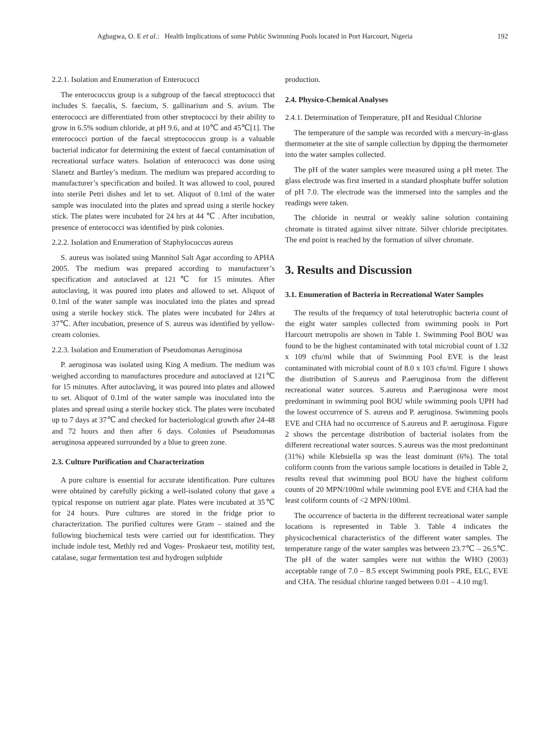Agbagwa, O. E et al.: Health Implications of some Public Swimming Pools located in Port Harcourt, Nigeria 192
2.2.1. Isolation and Enumeration of Enterococci
The enterococcus group is a subgroup of the faecal streptococci that includes S. faecalis, S. faecium, S. gallinarium and S. avium. The enterococci are differentiated from other streptococci by their ability to grow in 6.5% sodium chloride, at pH 9.6, and at 10℃ and 45℃[1]. The enterococci portion of the faecal streptococcus group is a valuable bacterial indicator for determining the extent of faecal contamination of recreational surface waters. Isolation of enterococci was done using Slanetz and Bartley’s medium. The medium was prepared according to manufacturer’s specification and boiled. It was allowed to cool, poured into sterile Petri dishes and let to set. Aliquot of 0.1ml of the water sample was inoculated into the plates and spread using a sterile hockey stick. The plates were incubated for 24 hrs at 44 ℃ . After incubation, presence of enterococci was identified by pink colonies.
2.2.2. Isolation and Enumeration of Staphylococcus aureus
S. aureus was isolated using Mannitol Salt Agar according to APHA 2005. The medium was prepared according to manufacturer’s specification and autoclaved at 121℃ for 15 minutes. After autoclaving, it was poured into plates and allowed to set. Aliquot of 0.1ml of the water sample was inoculated into the plates and spread using a sterile hockey stick. The plates were incubated for 24hrs at 37℃. After incubation, presence of S. aureus was identified by yellow-cream colonies.
2.2.3. Isolation and Enumeration of Pseudomonas Aeruginosa
P. aeruginosa was isolated using King A medium. The medium was weighed according to manufactures procedure and autoclaved at 121℃ for 15 minutes. After autoclaving, it was poured into plates and allowed to set. Aliquot of 0.1ml of the water sample was inoculated into the plates and spread using a sterile hockey stick. The plates were incubated up to 7 days at 37℃ and checked for bacteriological growth after 24-48 and 72 hours and then after 6 days. Colonies of Pseudomonas aeruginosa appeared surrounded by a blue to green zone.
2.3. Culture Purification and Characterization
A pure culture is essential for accurate identification. Pure cultures were obtained by carefully picking a well-isolated colony that gave a typical response on nutrient agar plate. Plates were incubated at 35℃ for 24 hours. Pure cultures are stored in the fridge prior to characterization. The purified cultures were Gram – stained and the following biochemical tests were carried out for identification. They include indole test, Methly red and Voges- Proskaeur test, motility test, catalase, sugar fermentation test and hydrogen sulphide
production.
2.4. Physico-Chemical Analyses
2.4.1. Determination of Temperature, pH and Residual Chlorine
The temperature of the sample was recorded with a mercury-in-glass thermometer at the site of sample collection by dipping the thermometer into the water samples collected.
The pH of the water samples were measured using a pH meter. The glass electrode was first inserted in a standard phosphate buffer solution of pH 7.0. The electrode was the immersed into the samples and the readings were taken.
The chloride in neutral or weakly saline solution containing chromate is titrated against silver nitrate. Silver chloride precipitates. The end point is reached by the formation of silver chromate.
3. Results and Discussion
3.1. Enumeration of Bacteria in Recreational Water Samples
The results of the frequency of total heterotrophic bacteria count of the eight water samples collected from swimming pools in Port Harcourt metropolis are shown in Table 1. Swimming Pool BOU was found to be the highest contaminated with total microbial count of 1.32 x 109 cfu/ml while that of Swimming Pool EVE is the least contaminated with microbial count of 8.0 x 103 cfu/ml. Figure 1 shows the distribution of S.aureus and P.aeruginosa from the different recreational water sources. S.aureus and P.aeruginosa were most predominant in swimming pool BOU while swimming pools UPH had the lowest occurrence of S. aureus and P. aeruginosa. Swimming pools EVE and CHA had no occurrence of S.aureus and P. aeruginosa. Figure 2 shows the percentage distribution of bacterial isolates from the different recreational water sources. S.aureus was the most predominant (31%) while Klebsiella sp was the least dominant (6%). The total coliform counts from the various sample locations is detailed in Table 2, results reveal that swimming pool BOU have the highest coliform counts of 20 MPN/100ml while swimming pool EVE and CHA had the least coliform counts of <2 MPN/100ml.
The occurrence of bacteria in the different recreational water sample locations is represented in Table 3. Table 4 indicates the physicochemical characteristics of the different water samples. The temperature range of the water samples was between 23.7℃ – 26.5℃. The pH of the water samples were not within the WHO (2003) acceptable range of 7.0 – 8.5 except Swimming pools PRE, ELC, EVE and CHA. The residual chlorine ranged between 0.01 – 4.10 mg/l.